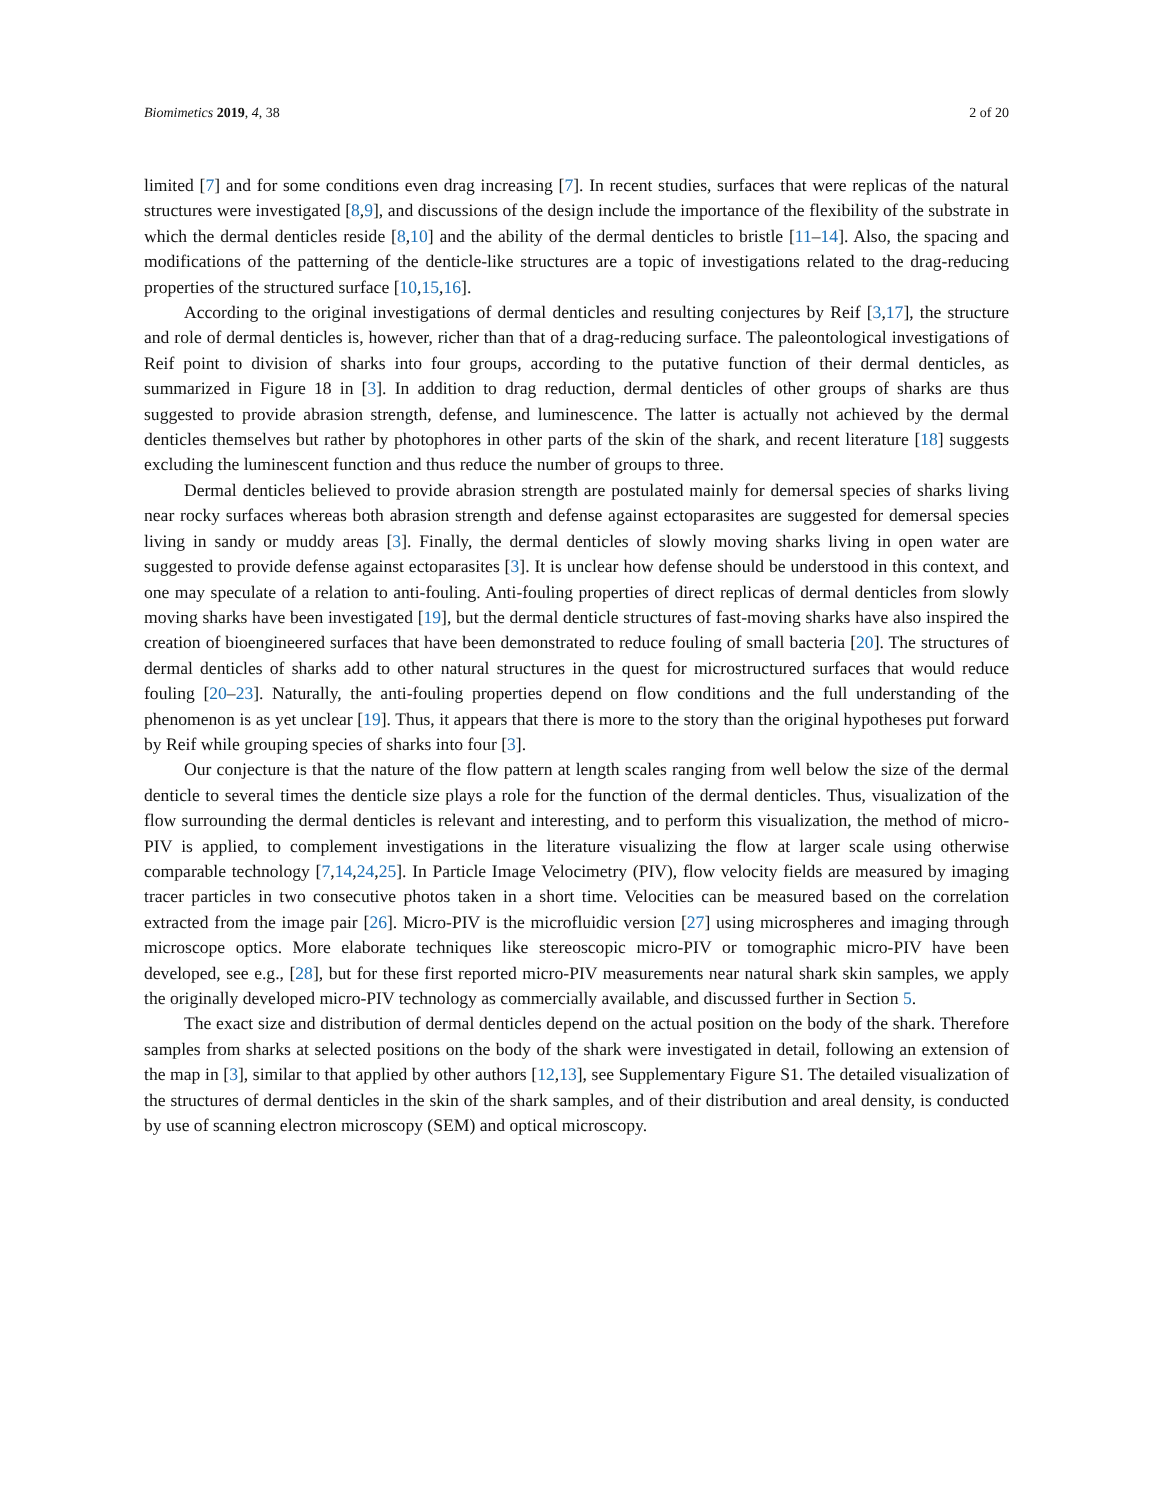Biomimetics 2019, 4, 38 2 of 20
limited [7] and for some conditions even drag increasing [7]. In recent studies, surfaces that were replicas of the natural structures were investigated [8,9], and discussions of the design include the importance of the flexibility of the substrate in which the dermal denticles reside [8,10] and the ability of the dermal denticles to bristle [11–14]. Also, the spacing and modifications of the patterning of the denticle-like structures are a topic of investigations related to the drag-reducing properties of the structured surface [10,15,16].
According to the original investigations of dermal denticles and resulting conjectures by Reif [3,17], the structure and role of dermal denticles is, however, richer than that of a drag-reducing surface. The paleontological investigations of Reif point to division of sharks into four groups, according to the putative function of their dermal denticles, as summarized in Figure 18 in [3]. In addition to drag reduction, dermal denticles of other groups of sharks are thus suggested to provide abrasion strength, defense, and luminescence. The latter is actually not achieved by the dermal denticles themselves but rather by photophores in other parts of the skin of the shark, and recent literature [18] suggests excluding the luminescent function and thus reduce the number of groups to three.
Dermal denticles believed to provide abrasion strength are postulated mainly for demersal species of sharks living near rocky surfaces whereas both abrasion strength and defense against ectoparasites are suggested for demersal species living in sandy or muddy areas [3]. Finally, the dermal denticles of slowly moving sharks living in open water are suggested to provide defense against ectoparasites [3]. It is unclear how defense should be understood in this context, and one may speculate of a relation to anti-fouling. Anti-fouling properties of direct replicas of dermal denticles from slowly moving sharks have been investigated [19], but the dermal denticle structures of fast-moving sharks have also inspired the creation of bioengineered surfaces that have been demonstrated to reduce fouling of small bacteria [20]. The structures of dermal denticles of sharks add to other natural structures in the quest for microstructured surfaces that would reduce fouling [20–23]. Naturally, the anti-fouling properties depend on flow conditions and the full understanding of the phenomenon is as yet unclear [19]. Thus, it appears that there is more to the story than the original hypotheses put forward by Reif while grouping species of sharks into four [3].
Our conjecture is that the nature of the flow pattern at length scales ranging from well below the size of the dermal denticle to several times the denticle size plays a role for the function of the dermal denticles. Thus, visualization of the flow surrounding the dermal denticles is relevant and interesting, and to perform this visualization, the method of micro-PIV is applied, to complement investigations in the literature visualizing the flow at larger scale using otherwise comparable technology [7,14,24,25]. In Particle Image Velocimetry (PIV), flow velocity fields are measured by imaging tracer particles in two consecutive photos taken in a short time. Velocities can be measured based on the correlation extracted from the image pair [26]. Micro-PIV is the microfluidic version [27] using microspheres and imaging through microscope optics. More elaborate techniques like stereoscopic micro-PIV or tomographic micro-PIV have been developed, see e.g., [28], but for these first reported micro-PIV measurements near natural shark skin samples, we apply the originally developed micro-PIV technology as commercially available, and discussed further in Section 5.
The exact size and distribution of dermal denticles depend on the actual position on the body of the shark. Therefore samples from sharks at selected positions on the body of the shark were investigated in detail, following an extension of the map in [3], similar to that applied by other authors [12,13], see Supplementary Figure S1. The detailed visualization of the structures of dermal denticles in the skin of the shark samples, and of their distribution and areal density, is conducted by use of scanning electron microscopy (SEM) and optical microscopy.